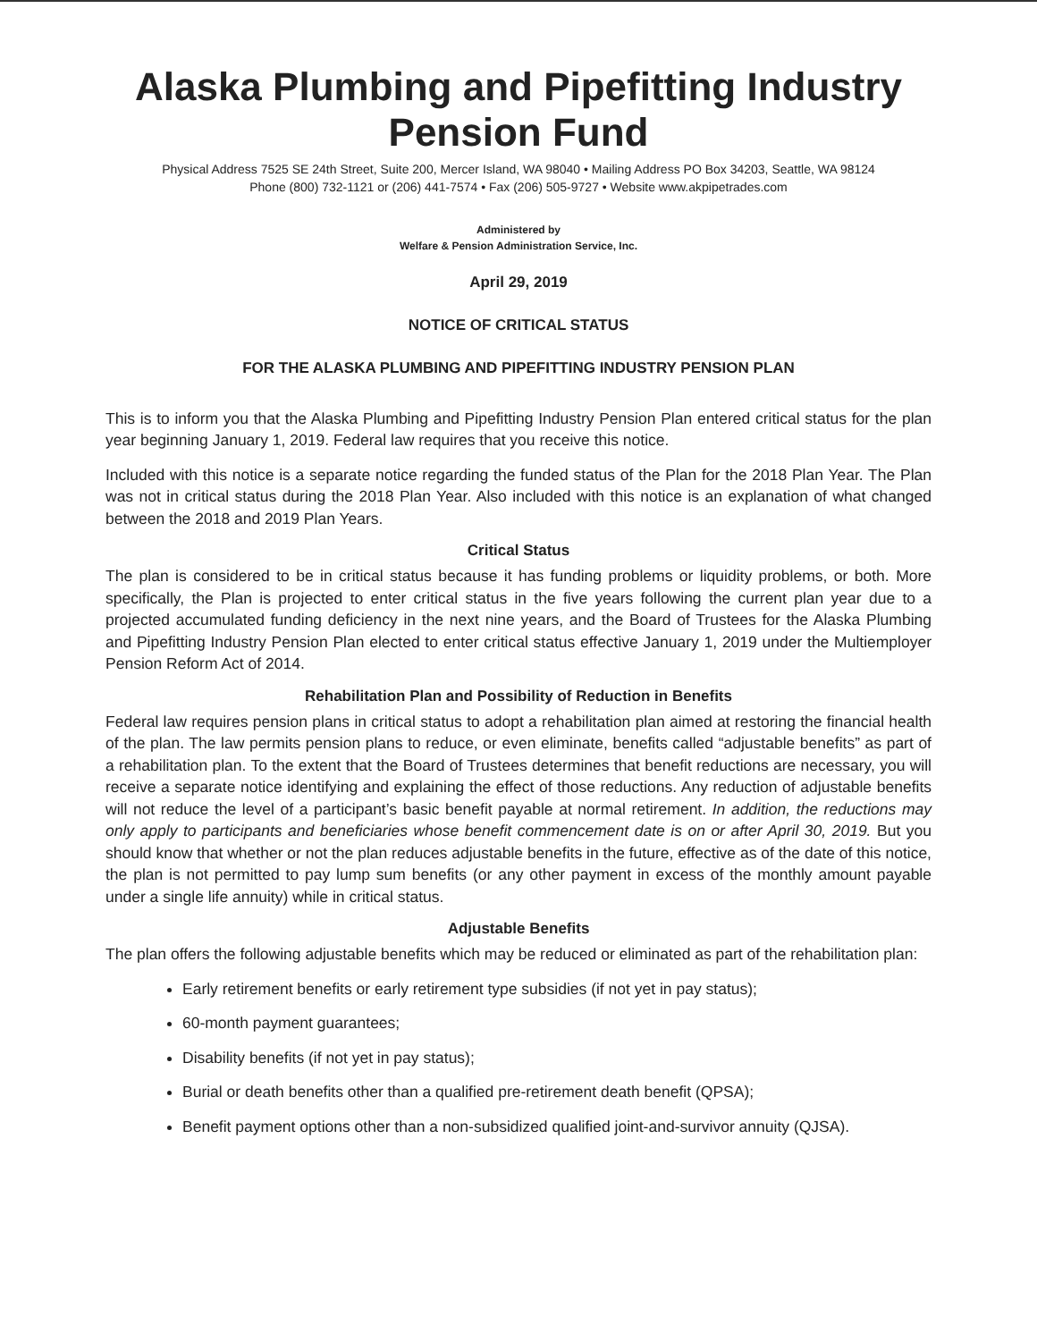Alaska Plumbing and Pipefitting Industry Pension Fund
Physical Address 7525 SE 24th Street, Suite 200, Mercer Island, WA 98040 • Mailing Address PO Box 34203, Seattle, WA 98124
Phone (800) 732-1121 or (206) 441-7574 • Fax (206) 505-9727 • Website www.akpipetrades.com
Administered by
Welfare & Pension Administration Service, Inc.
April 29, 2019
NOTICE OF CRITICAL STATUS
FOR THE ALASKA PLUMBING AND PIPEFITTING INDUSTRY PENSION PLAN
This is to inform you that the Alaska Plumbing and Pipefitting Industry Pension Plan entered critical status for the plan year beginning January 1, 2019. Federal law requires that you receive this notice.
Included with this notice is a separate notice regarding the funded status of the Plan for the 2018 Plan Year. The Plan was not in critical status during the 2018 Plan Year. Also included with this notice is an explanation of what changed between the 2018 and 2019 Plan Years.
Critical Status
The plan is considered to be in critical status because it has funding problems or liquidity problems, or both. More specifically, the Plan is projected to enter critical status in the five years following the current plan year due to a projected accumulated funding deficiency in the next nine years, and the Board of Trustees for the Alaska Plumbing and Pipefitting Industry Pension Plan elected to enter critical status effective January 1, 2019 under the Multiemployer Pension Reform Act of 2014.
Rehabilitation Plan and Possibility of Reduction in Benefits
Federal law requires pension plans in critical status to adopt a rehabilitation plan aimed at restoring the financial health of the plan. The law permits pension plans to reduce, or even eliminate, benefits called “adjustable benefits” as part of a rehabilitation plan. To the extent that the Board of Trustees determines that benefit reductions are necessary, you will receive a separate notice identifying and explaining the effect of those reductions. Any reduction of adjustable benefits will not reduce the level of a participant’s basic benefit payable at normal retirement. In addition, the reductions may only apply to participants and beneficiaries whose benefit commencement date is on or after April 30, 2019. But you should know that whether or not the plan reduces adjustable benefits in the future, effective as of the date of this notice, the plan is not permitted to pay lump sum benefits (or any other payment in excess of the monthly amount payable under a single life annuity) while in critical status.
Adjustable Benefits
The plan offers the following adjustable benefits which may be reduced or eliminated as part of the rehabilitation plan:
Early retirement benefits or early retirement type subsidies (if not yet in pay status);
60-month payment guarantees;
Disability benefits (if not yet in pay status);
Burial or death benefits other than a qualified pre-retirement death benefit (QPSA);
Benefit payment options other than a non-subsidized qualified joint-and-survivor annuity (QJSA).